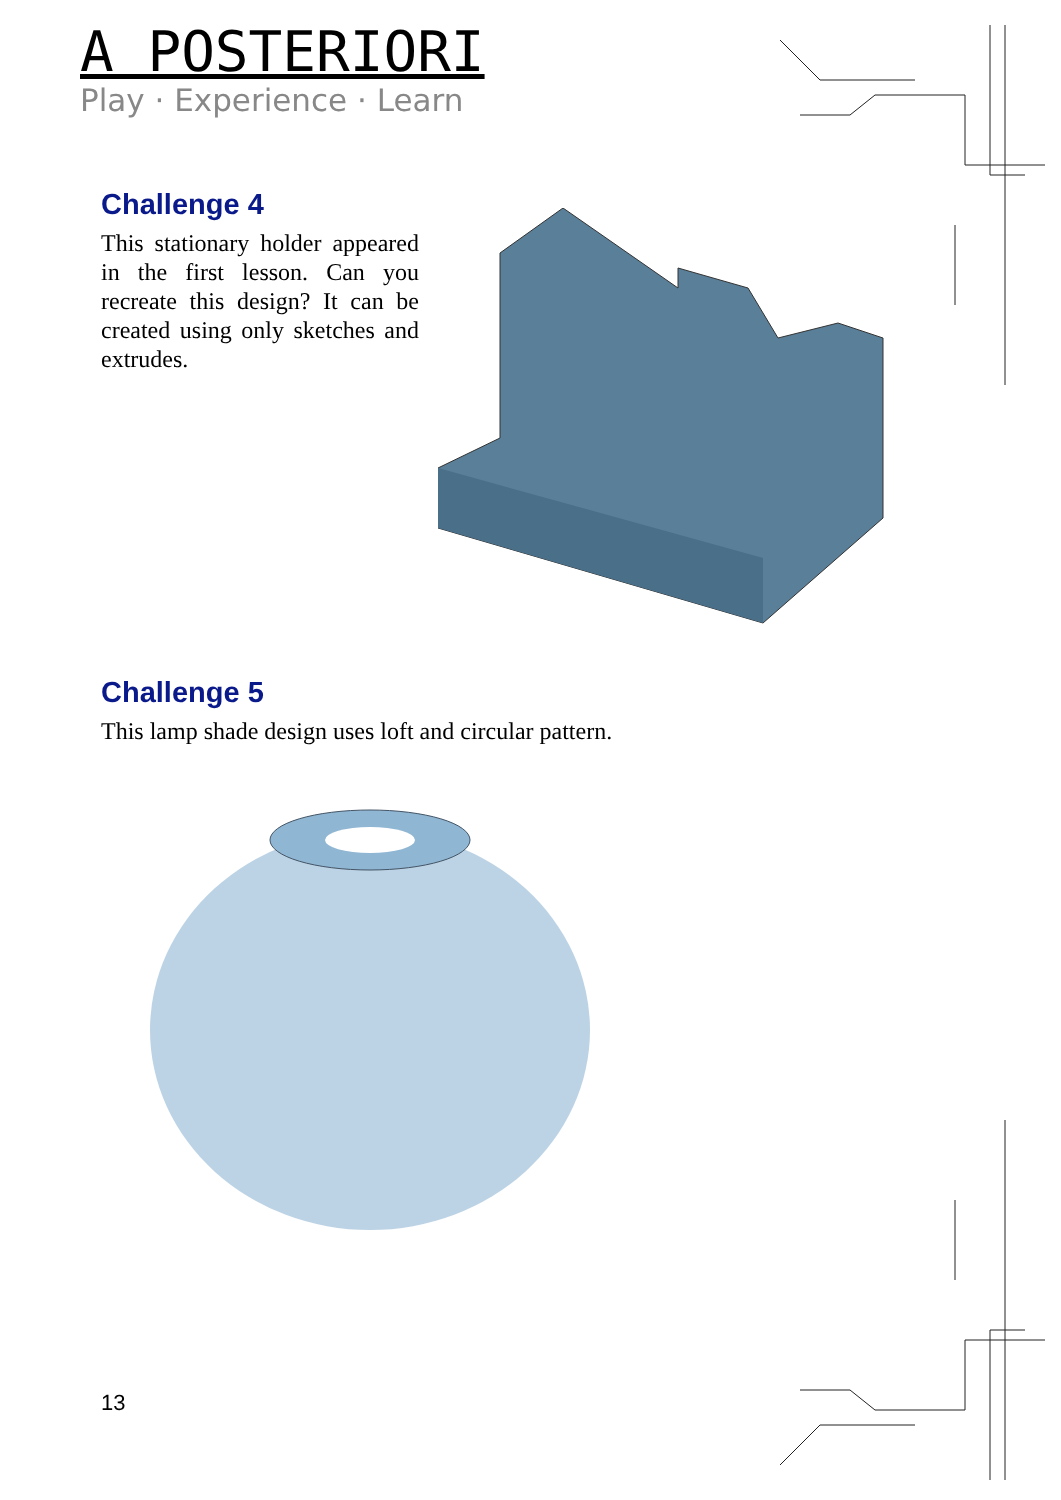A POSTERIORI
Play · Experience · Learn
Challenge 4
This stationary holder appeared in the first lesson. Can you recreate this design? It can be created using only sketches and extrudes.
Challenge 5
This lamp shade design uses loft and circular pattern.
13